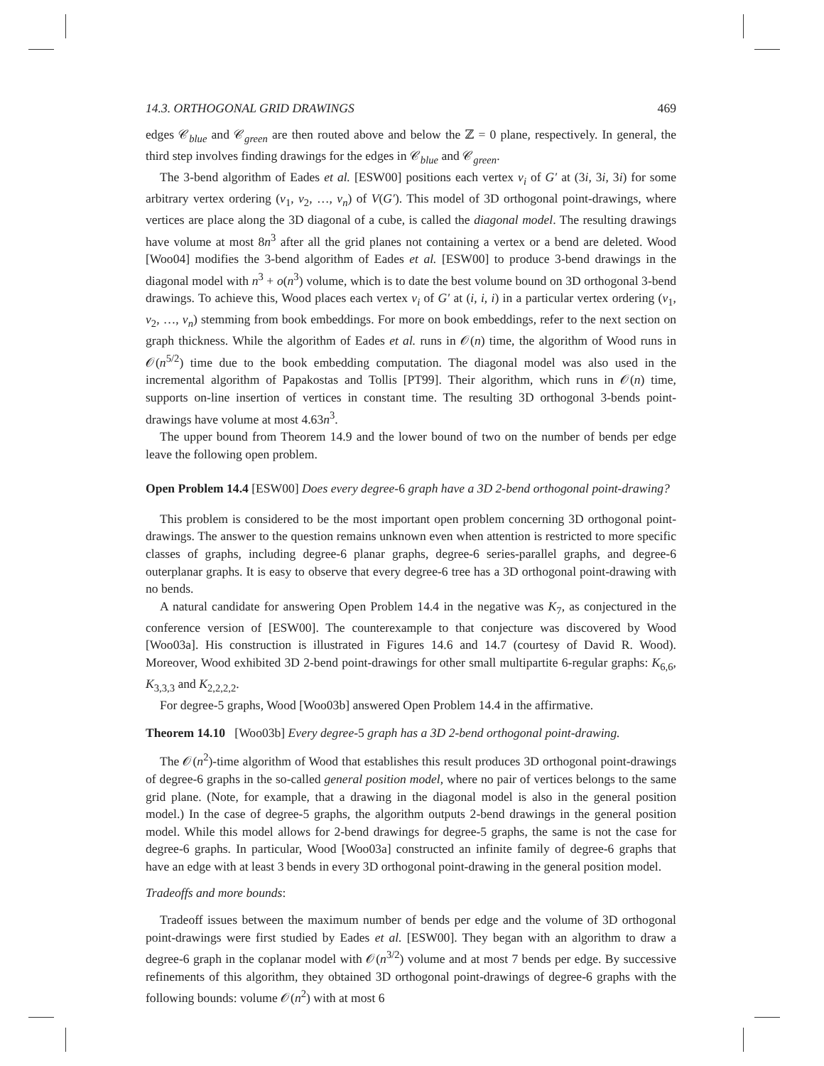14.3. ORTHOGONAL GRID DRAWINGS 469
edges 𝒞<sub>blue</sub> and 𝒞<sub>green</sub> are then routed above and below the ℤ = 0 plane, respectively. In general, the third step involves finding drawings for the edges in 𝒞<sub>blue</sub> and 𝒞<sub>green</sub>.
The 3-bend algorithm of Eades et al. [ESW00] positions each vertex v<sub>i</sub> of G′ at (3i, 3i, 3i) for some arbitrary vertex ordering (v<sub>1</sub>, v<sub>2</sub>, …, v<sub>n</sub>) of V(G′). This model of 3D orthogonal point-drawings, where vertices are place along the 3D diagonal of a cube, is called the diagonal model. The resulting drawings have volume at most 8n<sup>3</sup> after all the grid planes not containing a vertex or a bend are deleted. Wood [Woo04] modifies the 3-bend algorithm of Eades et al. [ESW00] to produce 3-bend drawings in the diagonal model with n<sup>3</sup> + o(n<sup>3</sup>) volume, which is to date the best volume bound on 3D orthogonal 3-bend drawings. To achieve this, Wood places each vertex v<sub>i</sub> of G′ at (i, i, i) in a particular vertex ordering (v<sub>1</sub>, v<sub>2</sub>, …, v<sub>n</sub>) stemming from book embeddings. For more on book embeddings, refer to the next section on graph thickness. While the algorithm of Eades et al. runs in 𝒪(n) time, the algorithm of Wood runs in 𝒪(n<sup>5/2</sup>) time due to the book embedding computation. The diagonal model was also used in the incremental algorithm of Papakostas and Tollis [PT99]. Their algorithm, which runs in 𝒪(n) time, supports on-line insertion of vertices in constant time. The resulting 3D orthogonal 3-bends point-drawings have volume at most 4.63n<sup>3</sup>.
The upper bound from Theorem 14.9 and the lower bound of two on the number of bends per edge leave the following open problem.
Open Problem 14.4 [ESW00] Does every degree-6 graph have a 3D 2-bend orthogonal point-drawing?
This problem is considered to be the most important open problem concerning 3D orthogonal point-drawings. The answer to the question remains unknown even when attention is restricted to more specific classes of graphs, including degree-6 planar graphs, degree-6 series-parallel graphs, and degree-6 outerplanar graphs. It is easy to observe that every degree-6 tree has a 3D orthogonal point-drawing with no bends.
A natural candidate for answering Open Problem 14.4 in the negative was K<sub>7</sub>, as conjectured in the conference version of [ESW00]. The counterexample to that conjecture was discovered by Wood [Woo03a]. His construction is illustrated in Figures 14.6 and 14.7 (courtesy of David R. Wood). Moreover, Wood exhibited 3D 2-bend point-drawings for other small multipartite 6-regular graphs: K<sub>6,6</sub>, K<sub>3,3,3</sub> and K<sub>2,2,2,2</sub>.
For degree-5 graphs, Wood [Woo03b] answered Open Problem 14.4 in the affirmative.
Theorem 14.10 [Woo03b] Every degree-5 graph has a 3D 2-bend orthogonal point-drawing.
The 𝒪(n<sup>2</sup>)-time algorithm of Wood that establishes this result produces 3D orthogonal point-drawings of degree-6 graphs in the so-called general position model, where no pair of vertices belongs to the same grid plane. (Note, for example, that a drawing in the diagonal model is also in the general position model.) In the case of degree-5 graphs, the algorithm outputs 2-bend drawings in the general position model. While this model allows for 2-bend drawings for degree-5 graphs, the same is not the case for degree-6 graphs. In particular, Wood [Woo03a] constructed an infinite family of degree-6 graphs that have an edge with at least 3 bends in every 3D orthogonal point-drawing in the general position model.
Tradeoffs and more bounds:
Tradeoff issues between the maximum number of bends per edge and the volume of 3D orthogonal point-drawings were first studied by Eades et al. [ESW00]. They began with an algorithm to draw a degree-6 graph in the coplanar model with 𝒪(n<sup>3/2</sup>) volume and at most 7 bends per edge. By successive refinements of this algorithm, they obtained 3D orthogonal point-drawings of degree-6 graphs with the following bounds: volume 𝒪(n<sup>2</sup>) with at most 6